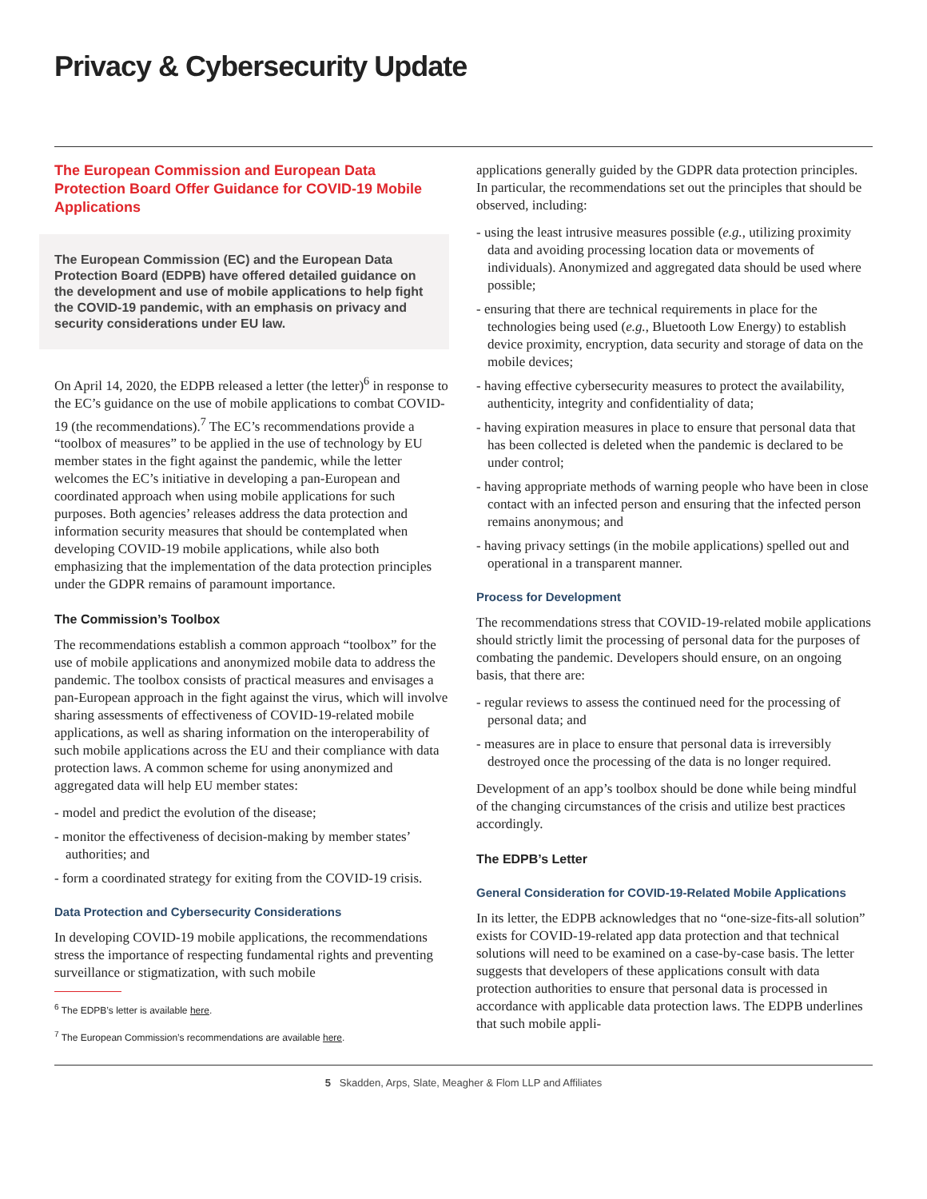Privacy & Cybersecurity Update
The European Commission and European Data Protection Board Offer Guidance for COVID-19 Mobile Applications
The European Commission (EC) and the European Data Protection Board (EDPB) have offered detailed guidance on the development and use of mobile applications to help fight the COVID-19 pandemic, with an emphasis on privacy and security considerations under EU law.
On April 14, 2020, the EDPB released a letter (the letter)<sup>6</sup> in response to the EC’s guidance on the use of mobile applications to combat COVID-19 (the recommendations).<sup>7</sup> The EC’s recommendations provide a “toolbox of measures” to be applied in the use of technology by EU member states in the fight against the pandemic, while the letter welcomes the EC’s initiative in developing a pan-European and coordinated approach when using mobile applications for such purposes. Both agencies’ releases address the data protection and information security measures that should be contemplated when developing COVID-19 mobile applications, while also both emphasizing that the implementation of the data protection principles under the GDPR remains of paramount importance.
The Commission’s Toolbox
The recommendations establish a common approach “toolbox” for the use of mobile applications and anonymized mobile data to address the pandemic. The toolbox consists of practical measures and envisages a pan-European approach in the fight against the virus, which will involve sharing assessments of effectiveness of COVID-19-related mobile applications, as well as sharing information on the interoperability of such mobile applications across the EU and their compliance with data protection laws. A common scheme for using anonymized and aggregated data will help EU member states:
- model and predict the evolution of the disease;
- monitor the effectiveness of decision-making by member states’ authorities; and
- form a coordinated strategy for exiting from the COVID-19 crisis.
Data Protection and Cybersecurity Considerations
In developing COVID-19 mobile applications, the recommendations stress the importance of respecting fundamental rights and preventing surveillance or stigmatization, with such mobile
<sup>6</sup> The EDPB’s letter is available here.
<sup>7</sup> The European Commission’s recommendations are available here.
applications generally guided by the GDPR data protection principles. In particular, the recommendations set out the principles that should be observed, including:
- using the least intrusive measures possible (e.g., utilizing proximity data and avoiding processing location data or movements of individuals). Anonymized and aggregated data should be used where possible;
- ensuring that there are technical requirements in place for the technologies being used (e.g., Bluetooth Low Energy) to establish device proximity, encryption, data security and storage of data on the mobile devices;
- having effective cybersecurity measures to protect the availability, authenticity, integrity and confidentiality of data;
- having expiration measures in place to ensure that personal data that has been collected is deleted when the pandemic is declared to be under control;
- having appropriate methods of warning people who have been in close contact with an infected person and ensuring that the infected person remains anonymous; and
- having privacy settings (in the mobile applications) spelled out and operational in a transparent manner.
Process for Development
The recommendations stress that COVID-19-related mobile applications should strictly limit the processing of personal data for the purposes of combating the pandemic. Developers should ensure, on an ongoing basis, that there are:
- regular reviews to assess the continued need for the processing of personal data; and
- measures are in place to ensure that personal data is irreversibly destroyed once the processing of the data is no longer required.
Development of an app’s toolbox should be done while being mindful of the changing circumstances of the crisis and utilize best practices accordingly.
The EDPB’s Letter
General Consideration for COVID-19-Related Mobile Applications
In its letter, the EDPB acknowledges that no “one-size-fits-all solution” exists for COVID-19-related app data protection and that technical solutions will need to be examined on a case-by-case basis. The letter suggests that developers of these applications consult with data protection authorities to ensure that personal data is processed in accordance with applicable data protection laws. The EDPB underlines that such mobile appli-
5 Skadden, Arps, Slate, Meagher & Flom LLP and Affiliates